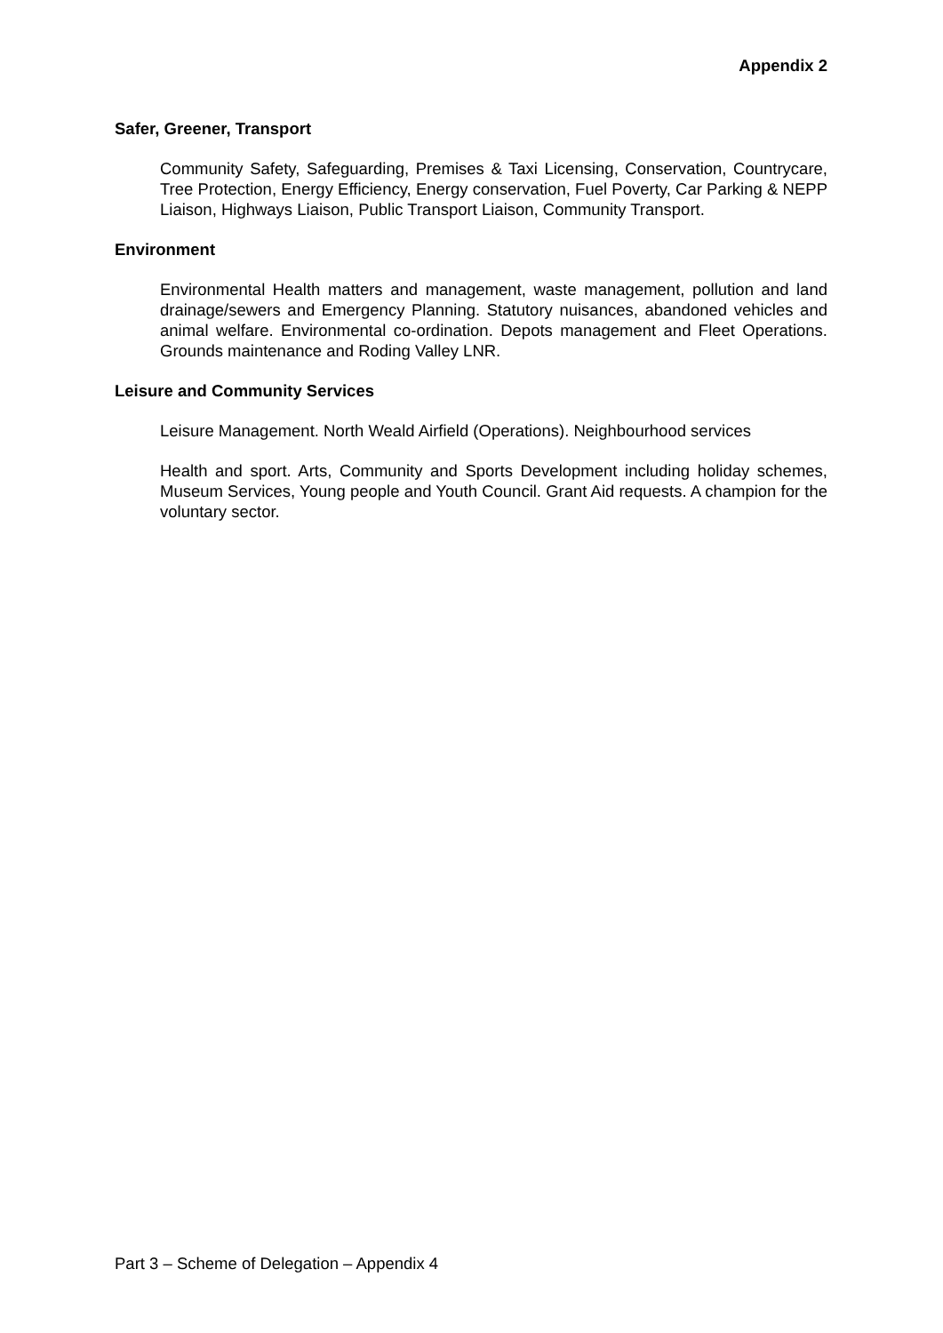Appendix 2
Safer, Greener, Transport
Community Safety, Safeguarding, Premises & Taxi Licensing, Conservation, Countrycare, Tree Protection, Energy Efficiency, Energy conservation, Fuel Poverty, Car Parking & NEPP Liaison, Highways Liaison, Public Transport Liaison, Community Transport.
Environment
Environmental Health matters and management, waste management, pollution and land drainage/sewers and Emergency Planning. Statutory nuisances, abandoned vehicles and animal welfare. Environmental co-ordination. Depots management and Fleet Operations. Grounds maintenance and Roding Valley LNR.
Leisure and Community Services
Leisure Management. North Weald Airfield (Operations). Neighbourhood services
Health and sport. Arts, Community and Sports Development including holiday schemes, Museum Services, Young people and Youth Council. Grant Aid requests. A champion for the voluntary sector.
Part 3 – Scheme of Delegation – Appendix 4